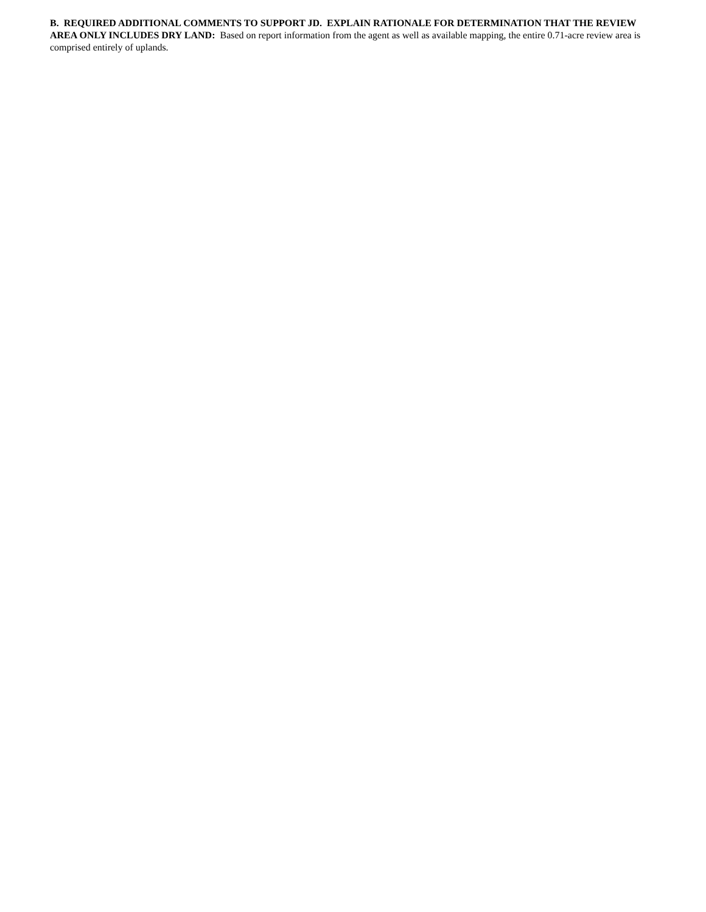B. REQUIRED ADDITIONAL COMMENTS TO SUPPORT JD. EXPLAIN RATIONALE FOR DETERMINATION THAT THE REVIEW AREA ONLY INCLUDES DRY LAND: Based on report information from the agent as well as available mapping, the entire 0.71-acre review area is comprised entirely of uplands.